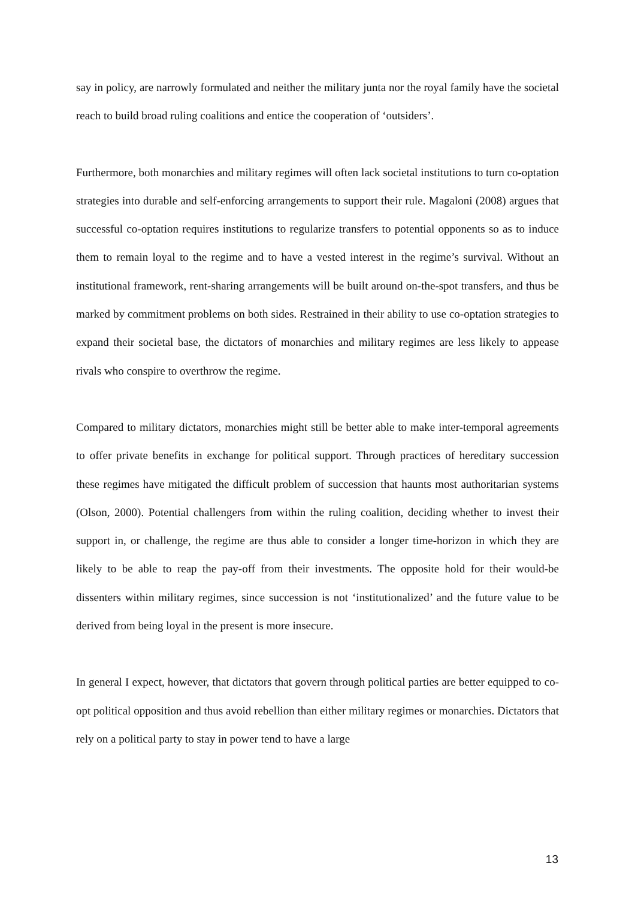say in policy, are narrowly formulated and neither the military junta nor the royal family have the societal reach to build broad ruling coalitions and entice the cooperation of ‘outsiders’.
Furthermore, both monarchies and military regimes will often lack societal institutions to turn co-optation strategies into durable and self-enforcing arrangements to support their rule. Magaloni (2008) argues that successful co-optation requires institutions to regularize transfers to potential opponents so as to induce them to remain loyal to the regime and to have a vested interest in the regime’s survival. Without an institutional framework, rent-sharing arrangements will be built around on-the-spot transfers, and thus be marked by commitment problems on both sides. Restrained in their ability to use co-optation strategies to expand their societal base, the dictators of monarchies and military regimes are less likely to appease rivals who conspire to overthrow the regime.
Compared to military dictators, monarchies might still be better able to make inter-temporal agreements to offer private benefits in exchange for political support. Through practices of hereditary succession these regimes have mitigated the difficult problem of succession that haunts most authoritarian systems (Olson, 2000). Potential challengers from within the ruling coalition, deciding whether to invest their support in, or challenge, the regime are thus able to consider a longer time-horizon in which they are likely to be able to reap the pay-off from their investments. The opposite hold for their would-be dissenters within military regimes, since succession is not ‘institutionalized’ and the future value to be derived from being loyal in the present is more insecure.
In general I expect, however, that dictators that govern through political parties are better equipped to co-opt political opposition and thus avoid rebellion than either military regimes or monarchies. Dictators that rely on a political party to stay in power tend to have a large
13